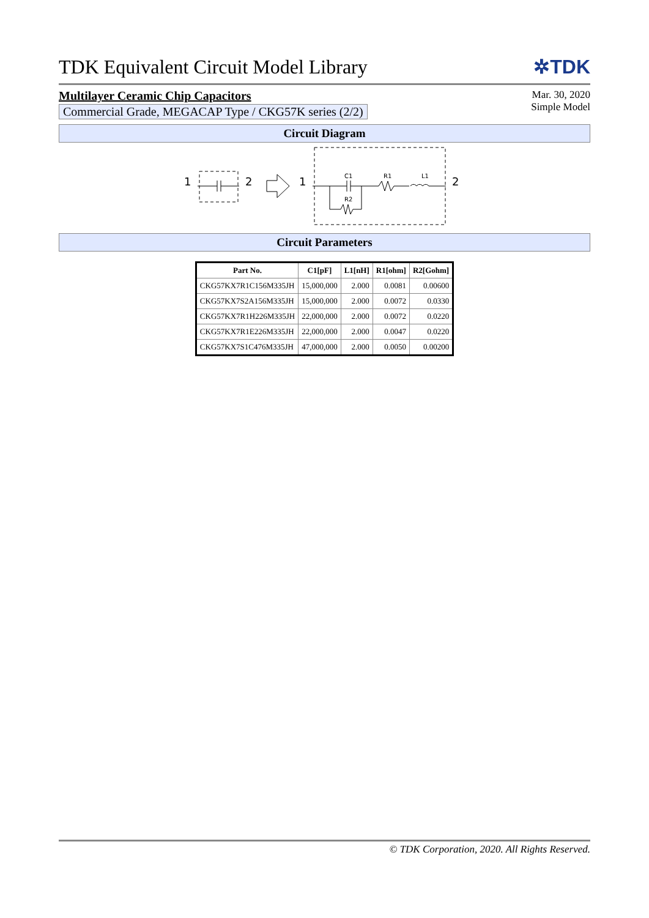TDK Equivalent Circuit Model Library
✲TDK
Multilayer Ceramic Chip Capacitors
Commercial Grade, MEGACAP Type / CKG57K series (2/2)
Mar. 30, 2020
Simple Model
Circuit Diagram
1
2
1
C1
R1
L1
R2
2
Circuit Parameters
| Part No. | C1[pF] | L1[nH] | R1[ohm] | R2[Gohm] |
| --- | --- | --- | --- | --- |
| CKG57KX7R1C156M335JH | 15,000,000 | 2.000 | 0.0081 | 0.00600 |
| CKG57KX7S2A156M335JH | 15,000,000 | 2.000 | 0.0072 | 0.0330 |
| CKG57KX7R1H226M335JH | 22,000,000 | 2.000 | 0.0072 | 0.0220 |
| CKG57KX7R1E226M335JH | 22,000,000 | 2.000 | 0.0047 | 0.0220 |
| CKG57KX7S1C476M335JH | 47,000,000 | 2.000 | 0.0050 | 0.00200 |
© TDK Corporation, 2020. All Rights Reserved.